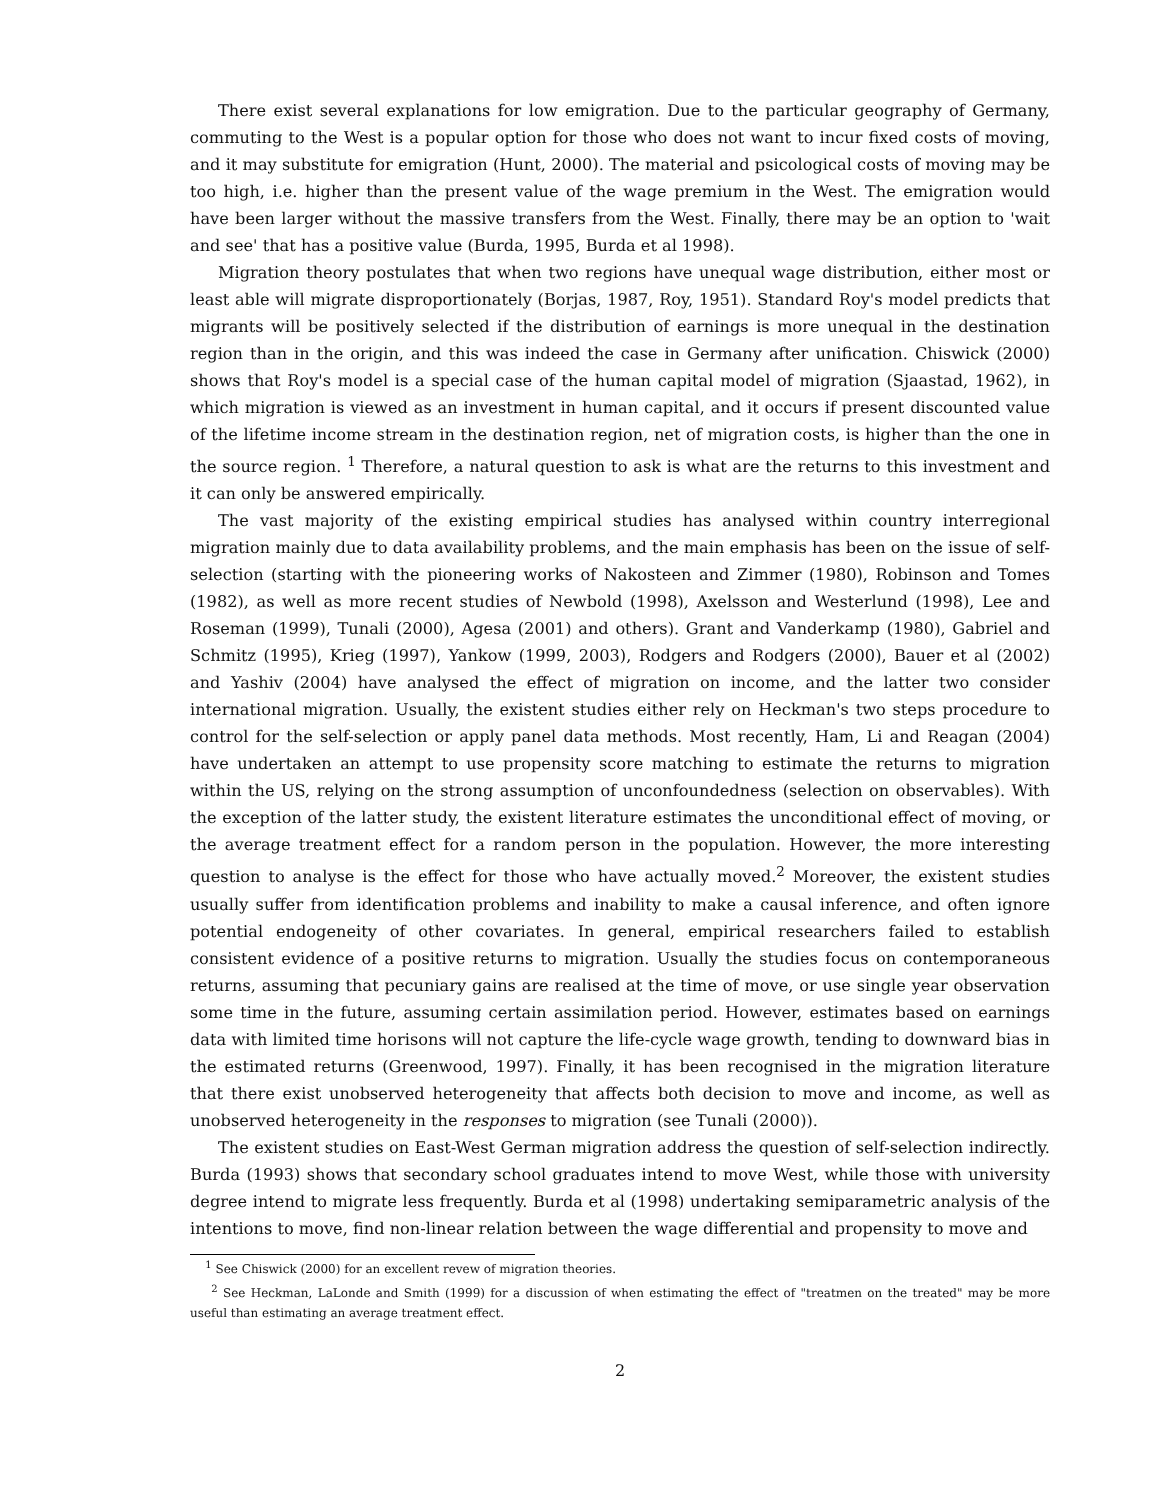There exist several explanations for low emigration. Due to the particular geography of Germany, commuting to the West is a popular option for those who does not want to incur fixed costs of moving, and it may substitute for emigration (Hunt, 2000). The material and psicological costs of moving may be too high, i.e. higher than the present value of the wage premium in the West. The emigration would have been larger without the massive transfers from the West. Finally, there may be an option to 'wait and see' that has a positive value (Burda, 1995, Burda et al 1998).
Migration theory postulates that when two regions have unequal wage distribution, either most or least able will migrate disproportionately (Borjas, 1987, Roy, 1951). Standard Roy's model predicts that migrants will be positively selected if the distribution of earnings is more unequal in the destination region than in the origin, and this was indeed the case in Germany after unification. Chiswick (2000) shows that Roy's model is a special case of the human capital model of migration (Sjaastad, 1962), in which migration is viewed as an investment in human capital, and it occurs if present discounted value of the lifetime income stream in the destination region, net of migration costs, is higher than the one in the source region. <sup>1</sup> Therefore, a natural question to ask is what are the returns to this investment and it can only be answered empirically.
The vast majority of the existing empirical studies has analysed within country interregional migration mainly due to data availability problems, and the main emphasis has been on the issue of self-selection (starting with the pioneering works of Nakosteen and Zimmer (1980), Robinson and Tomes (1982), as well as more recent studies of Newbold (1998), Axelsson and Westerlund (1998), Lee and Roseman (1999), Tunali (2000), Agesa (2001) and others). Grant and Vanderkamp (1980), Gabriel and Schmitz (1995), Krieg (1997), Yankow (1999, 2003), Rodgers and Rodgers (2000), Bauer et al (2002) and Yashiv (2004) have analysed the effect of migration on income, and the latter two consider international migration. Usually, the existent studies either rely on Heckman's two steps procedure to control for the self-selection or apply panel data methods. Most recently, Ham, Li and Reagan (2004) have undertaken an attempt to use propensity score matching to estimate the returns to migration within the US, relying on the strong assumption of unconfoundedness (selection on observables). With the exception of the latter study, the existent literature estimates the unconditional effect of moving, or the average treatment effect for a random person in the population. However, the more interesting question to analyse is the effect for those who have actually moved.<sup>2</sup> Moreover, the existent studies usually suffer from identification problems and inability to make a causal inference, and often ignore potential endogeneity of other covariates. In general, empirical researchers failed to establish consistent evidence of a positive returns to migration. Usually the studies focus on contemporaneous returns, assuming that pecuniary gains are realised at the time of move, or use single year observation some time in the future, assuming certain assimilation period. However, estimates based on earnings data with limited time horisons will not capture the life-cycle wage growth, tending to downward bias in the estimated returns (Greenwood, 1997). Finally, it has been recognised in the migration literature that there exist unobserved heterogeneity that affects both decision to move and income, as well as unobserved heterogeneity in the responses to migration (see Tunali (2000)).
The existent studies on East-West German migration address the question of self-selection indirectly. Burda (1993) shows that secondary school graduates intend to move West, while those with university degree intend to migrate less frequently. Burda et al (1998) undertaking semiparametric analysis of the intentions to move, find non-linear relation between the wage differential and propensity to move and
<sup>1</sup> See Chiswick (2000) for an excellent revew of migration theories.
<sup>2</sup> See Heckman, LaLonde and Smith (1999) for a discussion of when estimating the effect of "treatmen on the treated" may be more useful than estimating an average treatment effect.
2